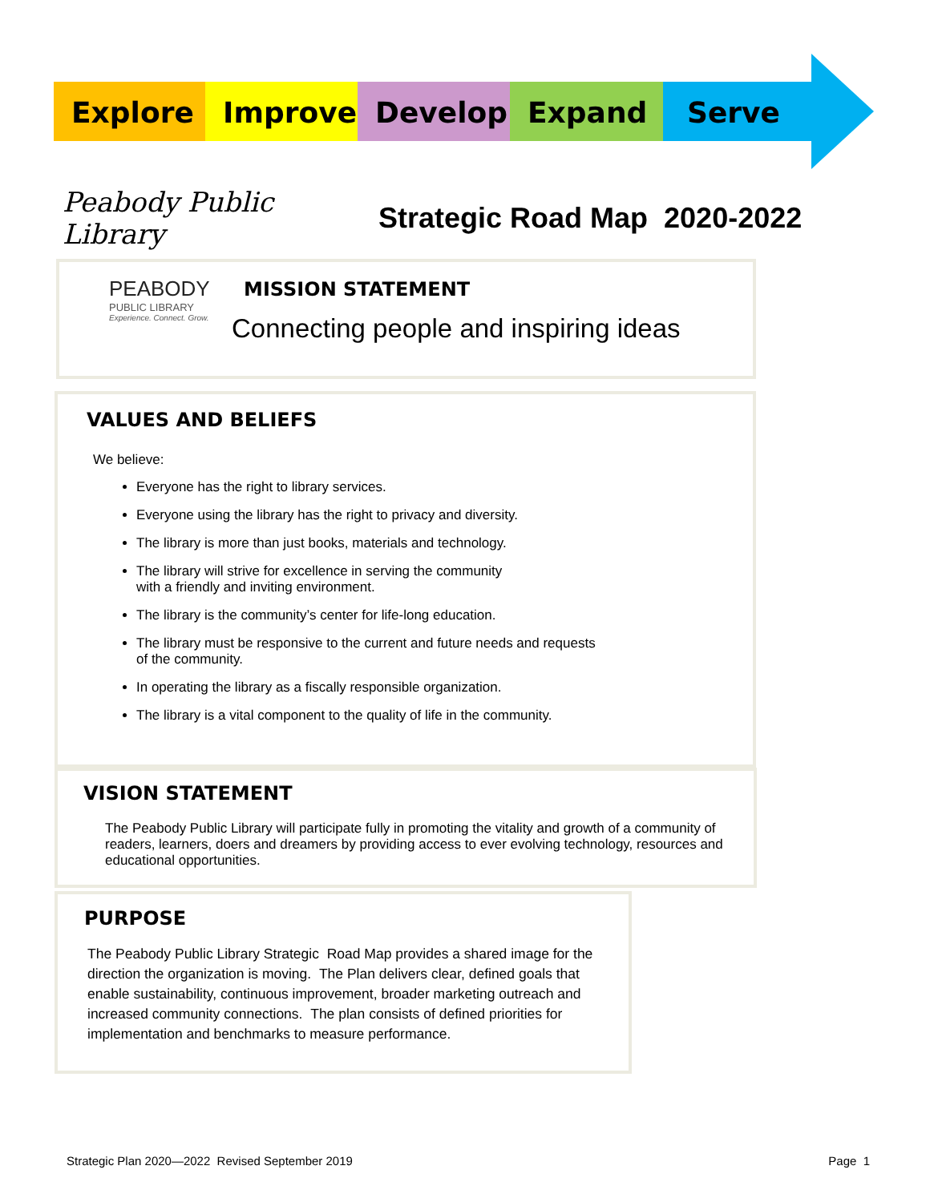Explore Improve Develop Expand Serve
Peabody Public Library Strategic Road Map 2020-2022
PEABODY
PUBLIC LIBRARY
Experience. Connect. Grow.
MISSION STATEMENT
Connecting people and inspiring ideas
VALUES AND BELIEFS
We believe:
Everyone has the right to library services.
Everyone using the library has the right to privacy and diversity.
The library is more than just books, materials and technology.
The library will strive for excellence in serving the community
with a friendly and inviting environment.
The library is the community’s center for life-long education.
The library must be responsive to the current and future needs and requests
of the community.
In operating the library as a fiscally responsible organization.
The library is a vital component to the quality of life in the community.
VISION STATEMENT
The Peabody Public Library will participate fully in promoting the vitality and growth of a community of readers, learners, doers and dreamers by providing access to ever evolving technology, resources and educational opportunities.
PURPOSE
The Peabody Public Library Strategic Road Map provides a shared image for the direction the organization is moving. The Plan delivers clear, defined goals that enable sustainability, continuous improvement, broader marketing outreach and increased community connections. The plan consists of defined priorities for implementation and benchmarks to measure performance.
Strategic Plan 2020—2022 Revised September 2019 Page 1